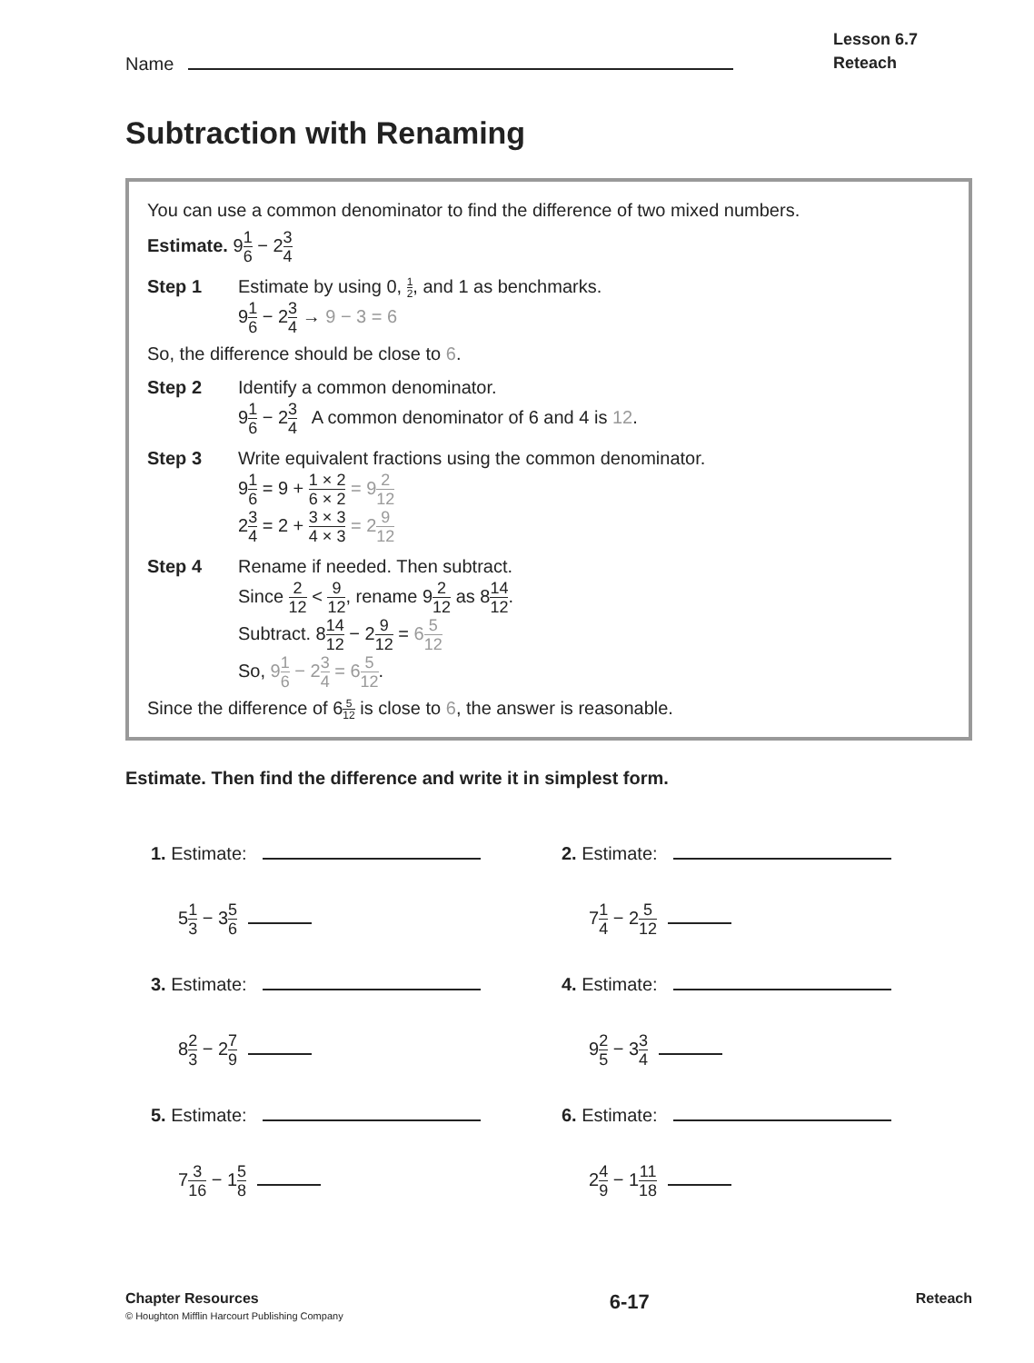Name
Lesson 6.7
Reteach
Subtraction with Renaming
You can use a common denominator to find the difference of two mixed numbers.
Estimate. 91 6 − 23 4
Step 1 Estimate by using 0, 1 2, and 1 as benchmarks.
91 6 − 23 4 → 9 − 3 = 6
So, the difference should be close to 6.
Step 2 Identify a common denominator.
91 6 − 23 4 A common denominator of 6 and 4 is 12.
Step 3 Write equivalent fractions using the common denominator.
91 6 = 9 + 1 × 2 6 × 2 = 92 12
23 4 = 2 + 3 × 3 4 × 3 = 29 12
Step 4 Rename if needed. Then subtract.
Since 2 12 < 9 12, rename 92 12 as 814 12.
Subtract. 814 12 − 29 12 = 65 12
So, 91 6 − 23 4 = 65 12.
Since the difference of 65 12 is close to 6, the answer is reasonable.
Estimate. Then find the difference and write it in simplest form.
1. Estimate:
51 3 − 35 6
2. Estimate:
71 4 − 25 12
3. Estimate:
82 3 − 27 9
4. Estimate:
92 5 − 33 4
5. Estimate:
73 16 − 15 8
6. Estimate:
24 9 − 111 18
Chapter Resources
© Houghton Mifflin Harcourt Publishing Company
6-17
Reteach